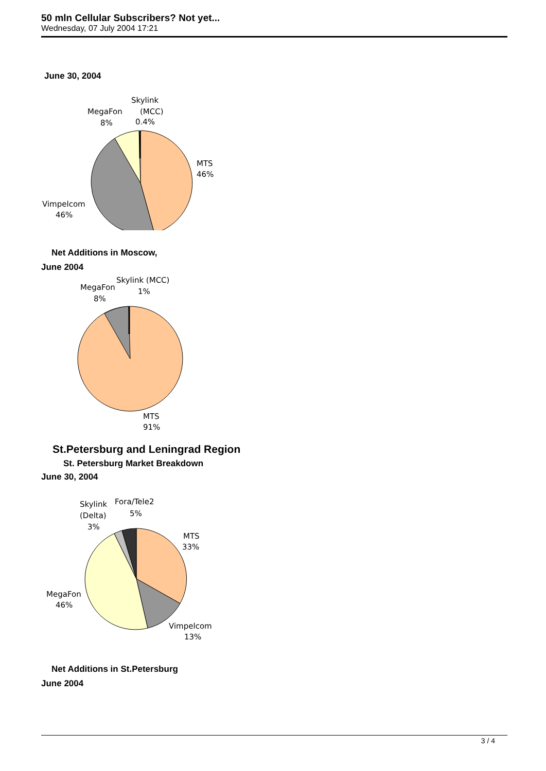50 mln Cellular Subscribers? Not yet...
Wednesday, 07 July 2004 17:21
June 30, 2004
Skylink
MegaFon
(MCC)
8%
0.4%
MTS
46%
Vimpelcom
46%
Net Additions in Moscow,
June 2004
Skylink (MCC)
MegaFon
1%
8%
MTS
91%
St.Petersburg and Leningrad Region
St. Petersburg Market Breakdown
June 30, 2004
Skylink
Fora/Tele2
(Delta)
5%
3%
MTS
33%
MegaFon
46%
Vimpelcom
13%
Net Additions in St.Petersburg
June 2004
3 / 4